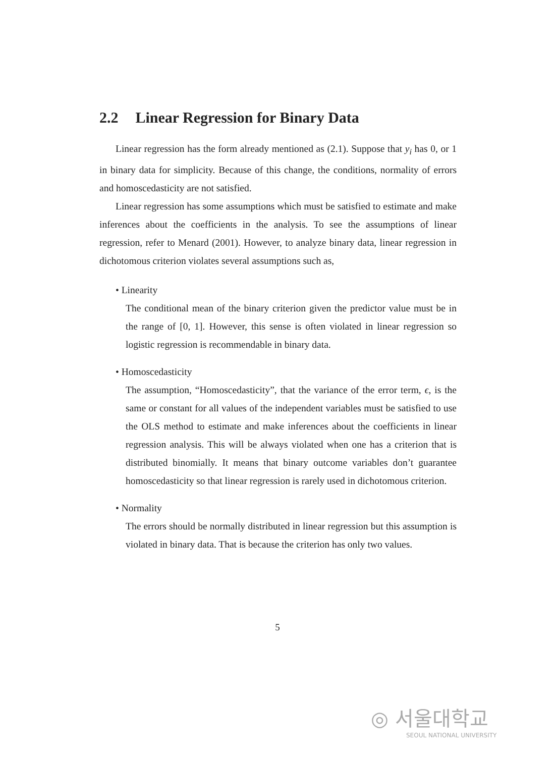2.2 Linear Regression for Binary Data
Linear regression has the form already mentioned as (2.1). Suppose that y<sub>i</sub> has 0, or 1 in binary data for simplicity. Because of this change, the conditions, normality of errors and homoscedasticity are not satisfied.
Linear regression has some assumptions which must be satisfied to estimate and make inferences about the coefficients in the analysis. To see the assumptions of linear regression, refer to Menard (2001). However, to analyze binary data, linear regression in dichotomous criterion violates several assumptions such as,
• Linearity
The conditional mean of the binary criterion given the predictor value must be in the range of [0, 1]. However, this sense is often violated in linear regression so logistic regression is recommendable in binary data.
• Homoscedasticity
The assumption, “Homoscedasticity”, that the variance of the error term, ϵ, is the same or constant for all values of the independent variables must be satisfied to use the OLS method to estimate and make inferences about the coefficients in linear regression analysis. This will be always violated when one has a criterion that is distributed binomially. It means that binary outcome variables don’t guarantee homoscedasticity so that linear regression is rarely used in dichotomous criterion.
• Normality
The errors should be normally distributed in linear regression but this assumption is violated in binary data. That is because the criterion has only two values.
5
◎ 서울대학교
SEOUL NATIONAL UNIVERSITY